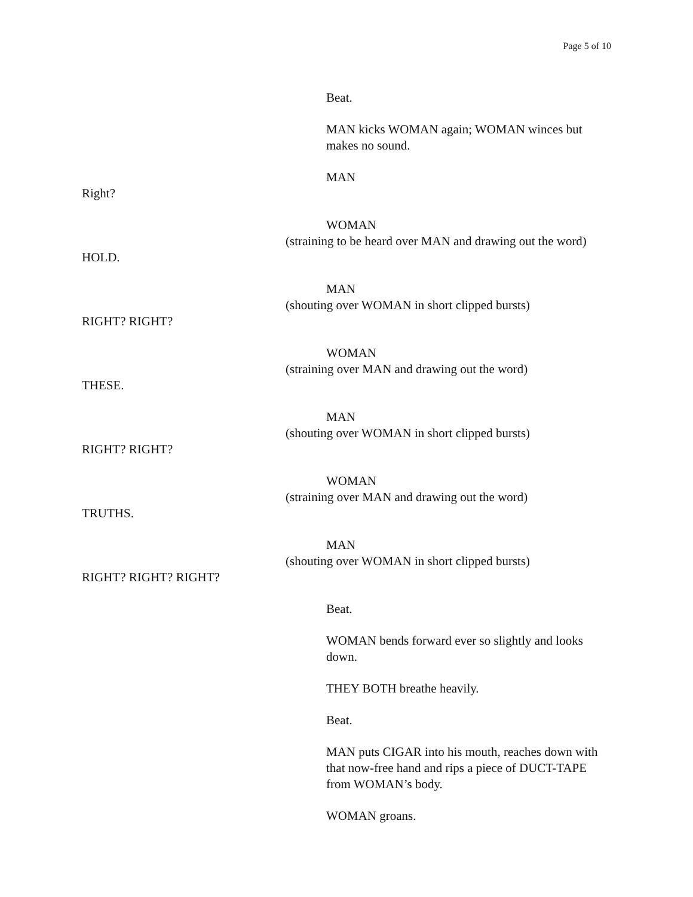Page 5 of 10
Beat.
MAN kicks WOMAN again; WOMAN winces but makes no sound.
MAN
Right?
WOMAN
(straining to be heard over MAN and drawing out the word)
HOLD.
MAN
(shouting over WOMAN in short clipped bursts)
RIGHT? RIGHT?
WOMAN
(straining over MAN and drawing out the word)
THESE.
MAN
(shouting over WOMAN in short clipped bursts)
RIGHT? RIGHT?
WOMAN
(straining over MAN and drawing out the word)
TRUTHS.
MAN
(shouting over WOMAN in short clipped bursts)
RIGHT? RIGHT? RIGHT?
Beat.
WOMAN bends forward ever so slightly and looks down.
THEY BOTH breathe heavily.
Beat.
MAN puts CIGAR into his mouth, reaches down with that now-free hand and rips a piece of DUCT-TAPE from WOMAN’s body.
WOMAN groans.